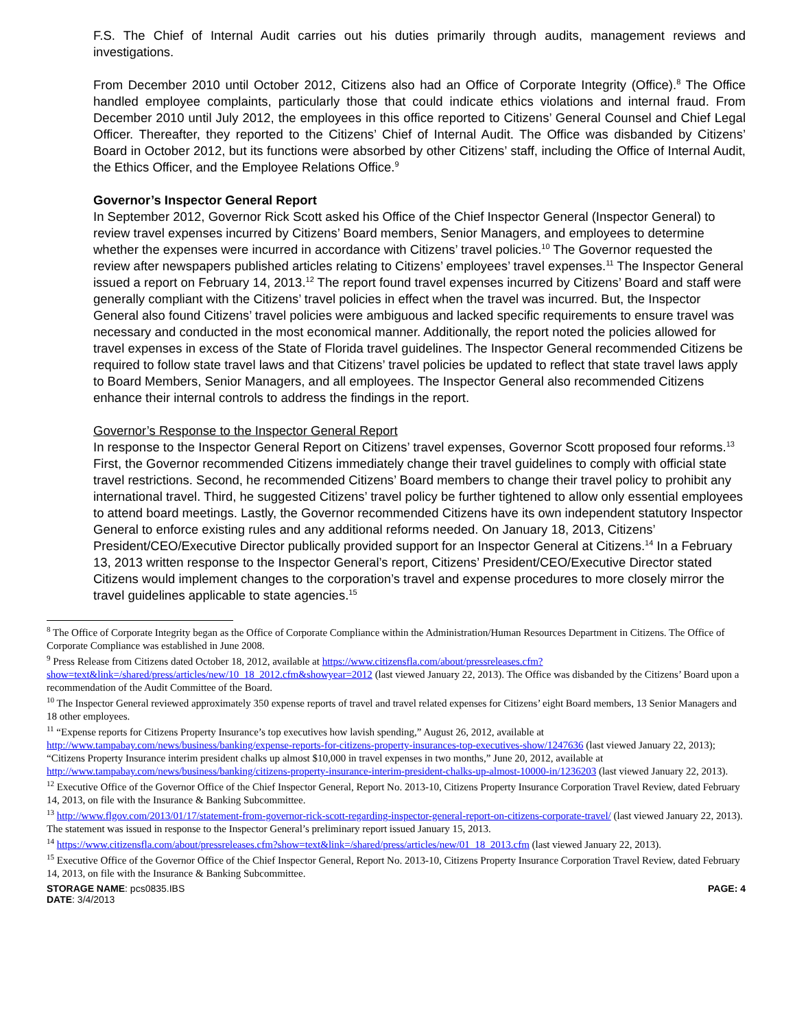F.S. The Chief of Internal Audit carries out his duties primarily through audits, management reviews and investigations.
From December 2010 until October 2012, Citizens also had an Office of Corporate Integrity (Office).<sup>8</sup> The Office handled employee complaints, particularly those that could indicate ethics violations and internal fraud. From December 2010 until July 2012, the employees in this office reported to Citizens’ General Counsel and Chief Legal Officer. Thereafter, they reported to the Citizens’ Chief of Internal Audit. The Office was disbanded by Citizens’ Board in October 2012, but its functions were absorbed by other Citizens’ staff, including the Office of Internal Audit, the Ethics Officer, and the Employee Relations Office.<sup>9</sup>
Governor’s Inspector General Report
In September 2012, Governor Rick Scott asked his Office of the Chief Inspector General (Inspector General) to review travel expenses incurred by Citizens’ Board members, Senior Managers, and employees to determine whether the expenses were incurred in accordance with Citizens’ travel policies.<sup>10</sup> The Governor requested the review after newspapers published articles relating to Citizens’ employees’ travel expenses.<sup>11</sup> The Inspector General issued a report on February 14, 2013.<sup>12</sup> The report found travel expenses incurred by Citizens’ Board and staff were generally compliant with the Citizens’ travel policies in effect when the travel was incurred. But, the Inspector General also found Citizens’ travel policies were ambiguous and lacked specific requirements to ensure travel was necessary and conducted in the most economical manner. Additionally, the report noted the policies allowed for travel expenses in excess of the State of Florida travel guidelines. The Inspector General recommended Citizens be required to follow state travel laws and that Citizens’ travel policies be updated to reflect that state travel laws apply to Board Members, Senior Managers, and all employees. The Inspector General also recommended Citizens enhance their internal controls to address the findings in the report.
Governor’s Response to the Inspector General Report
In response to the Inspector General Report on Citizens’ travel expenses, Governor Scott proposed four reforms.<sup>13</sup> First, the Governor recommended Citizens immediately change their travel guidelines to comply with official state travel restrictions. Second, he recommended Citizens’ Board members to change their travel policy to prohibit any international travel. Third, he suggested Citizens’ travel policy be further tightened to allow only essential employees to attend board meetings. Lastly, the Governor recommended Citizens have its own independent statutory Inspector General to enforce existing rules and any additional reforms needed. On January 18, 2013, Citizens’ President/CEO/Executive Director publically provided support for an Inspector General at Citizens.<sup>14</sup> In a February 13, 2013 written response to the Inspector General’s report, Citizens’ President/CEO/Executive Director stated Citizens would implement changes to the corporation’s travel and expense procedures to more closely mirror the travel guidelines applicable to state agencies.<sup>15</sup>
<sup>8</sup> The Office of Corporate Integrity began as the Office of Corporate Compliance within the Administration/Human Resources Department in Citizens. The Office of Corporate Compliance was established in June 2008.
<sup>9</sup> Press Release from Citizens dated October 18, 2012, available at https://www.citizensfla.com/about/pressreleases.cfm?show=text&link=/shared/press/articles/new/10_18_2012.cfm&showyear=2012 (last viewed January 22, 2013). The Office was disbanded by the Citizens’ Board upon a recommendation of the Audit Committee of the Board.
<sup>10</sup> The Inspector General reviewed approximately 350 expense reports of travel and travel related expenses for Citizens’ eight Board members, 13 Senior Managers and 18 other employees.
<sup>11</sup> “Expense reports for Citizens Property Insurance’s top executives how lavish spending,” August 26, 2012, available at http://www.tampabay.com/news/business/banking/expense-reports-for-citizens-property-insurances-top-executives-show/1247636 (last viewed January 22, 2013); “Citizens Property Insurance interim president chalks up almost $10,000 in travel expenses in two months,” June 20, 2012, available at http://www.tampabay.com/news/business/banking/citizens-property-insurance-interim-president-chalks-up-almost-10000-in/1236203 (last viewed January 22, 2013).
<sup>12</sup> Executive Office of the Governor Office of the Chief Inspector General, Report No. 2013-10, Citizens Property Insurance Corporation Travel Review, dated February 14, 2013, on file with the Insurance & Banking Subcommittee.
<sup>13</sup> http://www.flgov.com/2013/01/17/statement-from-governor-rick-scott-regarding-inspector-general-report-on-citizens-corporate-travel/ (last viewed January 22, 2013). The statement was issued in response to the Inspector General’s preliminary report issued January 15, 2013.
<sup>14</sup> https://www.citizensfla.com/about/pressreleases.cfm?show=text&link=/shared/press/articles/new/01_18_2013.cfm (last viewed January 22, 2013).
<sup>15</sup> Executive Office of the Governor Office of the Chief Inspector General, Report No. 2013-10, Citizens Property Insurance Corporation Travel Review, dated February 14, 2013, on file with the Insurance & Banking Subcommittee.
STORAGE NAME: pcs0835.IBS
DATE: 3/4/2013
PAGE: 4